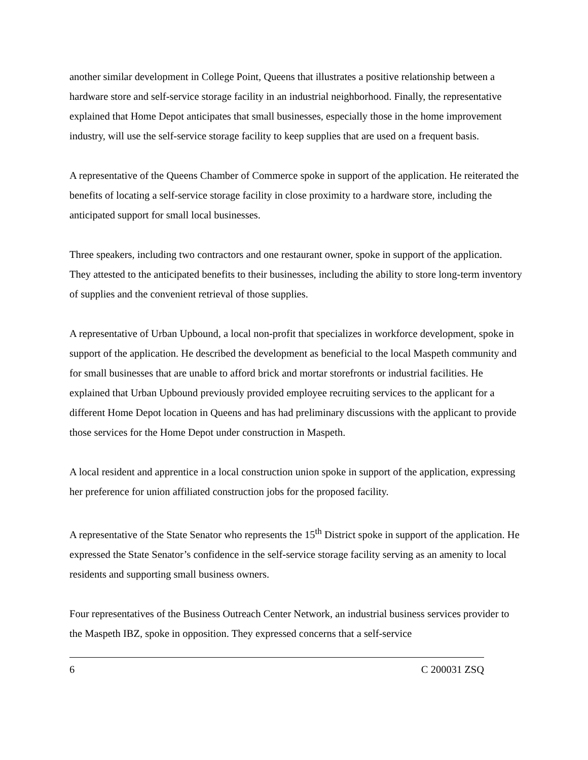another similar development in College Point, Queens that illustrates a positive relationship between a hardware store and self-service storage facility in an industrial neighborhood. Finally, the representative explained that Home Depot anticipates that small businesses, especially those in the home improvement industry, will use the self-service storage facility to keep supplies that are used on a frequent basis.
A representative of the Queens Chamber of Commerce spoke in support of the application. He reiterated the benefits of locating a self-service storage facility in close proximity to a hardware store, including the anticipated support for small local businesses.
Three speakers, including two contractors and one restaurant owner, spoke in support of the application. They attested to the anticipated benefits to their businesses, including the ability to store long-term inventory of supplies and the convenient retrieval of those supplies.
A representative of Urban Upbound, a local non-profit that specializes in workforce development, spoke in support of the application. He described the development as beneficial to the local Maspeth community and for small businesses that are unable to afford brick and mortar storefronts or industrial facilities. He explained that Urban Upbound previously provided employee recruiting services to the applicant for a different Home Depot location in Queens and has had preliminary discussions with the applicant to provide those services for the Home Depot under construction in Maspeth.
A local resident and apprentice in a local construction union spoke in support of the application, expressing her preference for union affiliated construction jobs for the proposed facility.
A representative of the State Senator who represents the 15<sup>th</sup> District spoke in support of the application. He expressed the State Senator’s confidence in the self-service storage facility serving as an amenity to local residents and supporting small business owners.
Four representatives of the Business Outreach Center Network, an industrial business services provider to the Maspeth IBZ, spoke in opposition. They expressed concerns that a self-service
6 C 200031 ZSQ